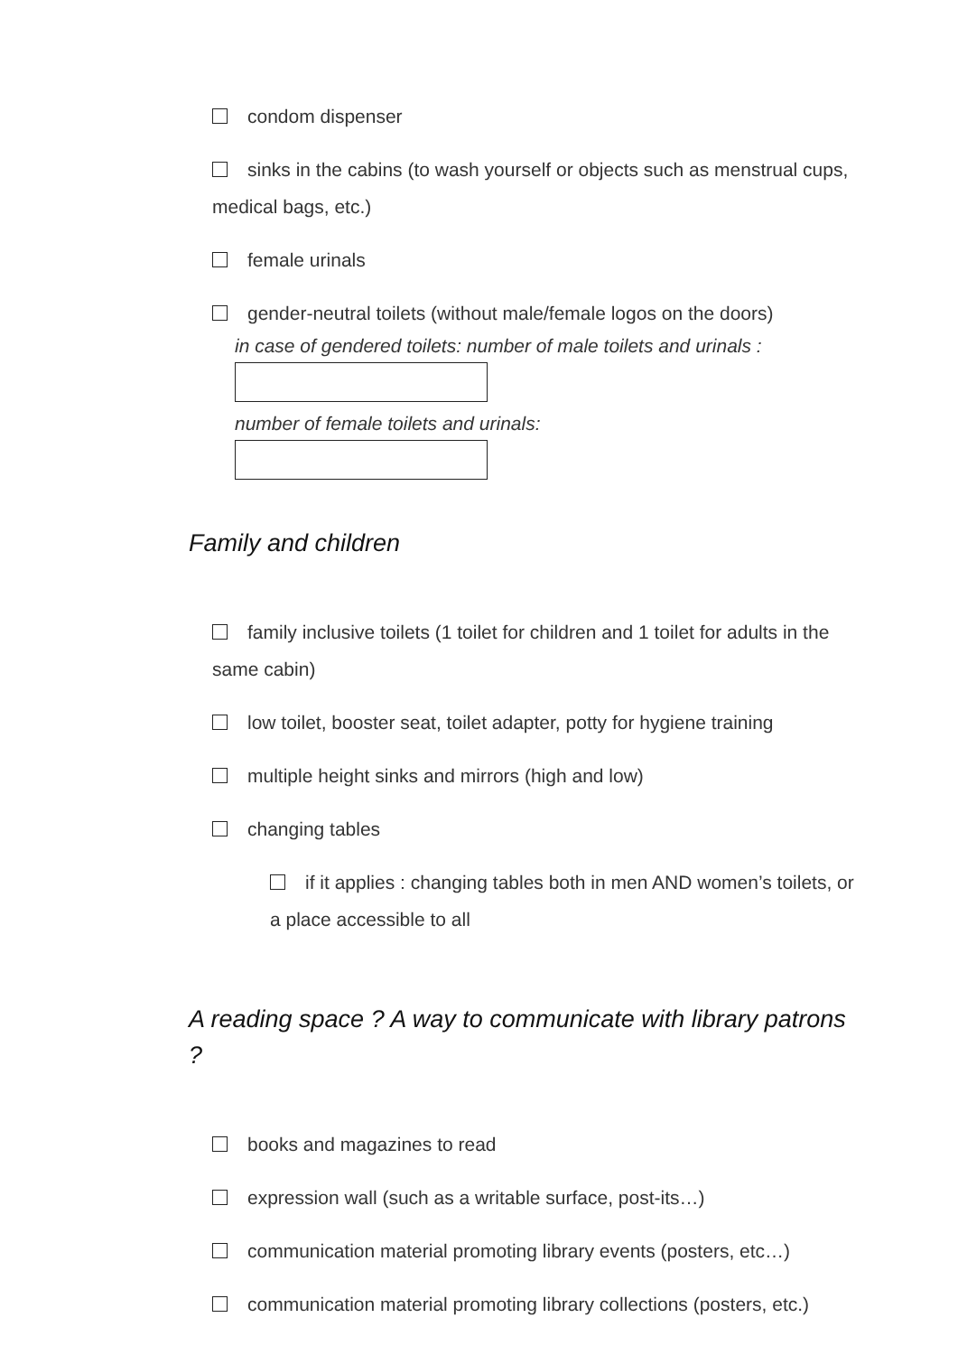condom dispenser
sinks in the cabins (to wash yourself or objects such as menstrual cups, medical bags, etc.)
female urinals
gender-neutral toilets (without male/female logos on the doors)
in case of gendered toilets: number of male toilets and urinals :
number of female toilets and urinals:
Family and children
family inclusive toilets (1 toilet for children and 1 toilet for adults in the same cabin)
low toilet, booster seat, toilet adapter, potty for hygiene training
multiple height sinks and mirrors (high and low)
changing tables
if it applies : changing tables both in men AND women’s toilets, or a place accessible to all
A reading space ? A way to communicate with library patrons ?
books and magazines to read
expression wall (such as a writable surface, post-its…)
communication material promoting library events (posters, etc…)
communication material promoting library collections (posters, etc.)